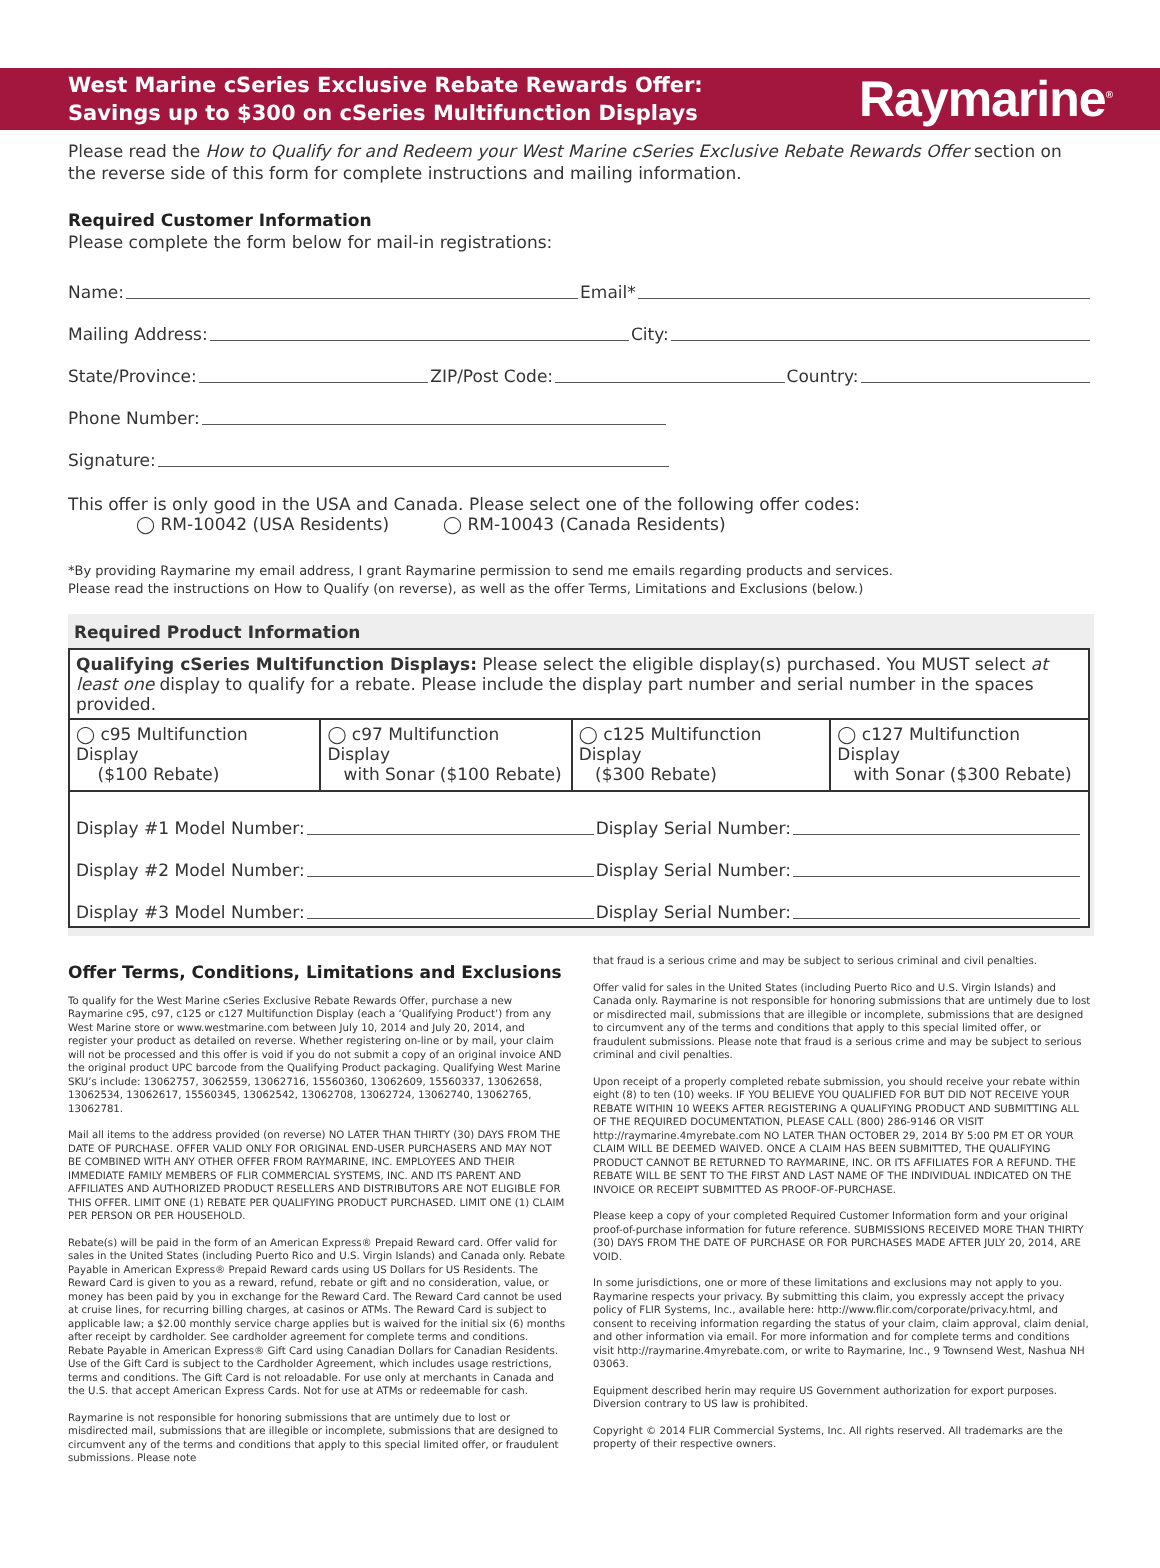West Marine cSeries Exclusive Rebate Rewards Offer:
Savings up to $300 on cSeries Multifunction Displays
Raymarine<sup>®</sup>
Please read the How to Qualify for and Redeem your West Marine cSeries Exclusive Rebate Rewards Offer section on the reverse side of this form for complete instructions and mailing information.
Required Customer Information
Please complete the form below for mail-in registrations:
Name: Email*
Mailing Address: City:
State/Province: ZIP/Post Code: Country:
Phone Number:
Signature:
This offer is only good in the USA and Canada. Please select one of the following offer codes:
◯ RM-10042 (USA Residents) ◯ RM-10043 (Canada Residents)
*By providing Raymarine my email address, I grant Raymarine permission to send me emails regarding products and services.
Please read the instructions on How to Qualify (on reverse), as well as the offer Terms, Limitations and Exclusions (below.)
Required Product Information
| Qualifying cSeries Multifunction Displays: Please select the eligible display(s) purchased. You MUST select at least one display to qualify for a rebate. Please include the display part number and serial number in the spaces provided. | | | |
| ◯ c95 Multifunction Display ($100 Rebate) | ◯ c97 Multifunction Display with Sonar ($100 Rebate) | ◯ c125 Multifunction Display ($300 Rebate) | ◯ c127 Multifunction Display with Sonar ($300 Rebate) |
| Display #1 Model Number: Display Serial Number: Display #2 Model Number: Display Serial Number: Display #3 Model Number: Display Serial Number: | | | |
Offer Terms, Conditions, Limitations and Exclusions
To qualify for the West Marine cSeries Exclusive Rebate Rewards Offer, purchase a new Raymarine c95, c97, c125 or c127 Multifunction Display (each a ‘Qualifying Product’) from any West Marine store or www.westmarine.com between July 10, 2014 and July 20, 2014, and register your product as detailed on reverse. Whether registering on-line or by mail, your claim will not be processed and this offer is void if you do not submit a copy of an original invoice AND the original product UPC barcode from the Qualifying Product packaging. Qualifying West Marine SKU’s include: 13062757, 3062559, 13062716, 15560360, 13062609, 15560337, 13062658, 13062534, 13062617, 15560345, 13062542, 13062708, 13062724, 13062740, 13062765, 13062781.
Mail all items to the address provided (on reverse) NO LATER THAN THIRTY (30) DAYS FROM THE DATE OF PURCHASE. OFFER VALID ONLY FOR ORIGINAL END-USER PURCHASERS AND MAY NOT BE COMBINED WITH ANY OTHER OFFER FROM RAYMARINE, INC. EMPLOYEES AND THEIR IMMEDIATE FAMILY MEMBERS OF FLIR COMMERCIAL SYSTEMS, INC. AND ITS PARENT AND AFFILIATES AND AUTHORIZED PRODUCT RESELLERS AND DISTRIBUTORS ARE NOT ELIGIBLE FOR THIS OFFER. LIMIT ONE (1) REBATE PER QUALIFYING PRODUCT PURCHASED. LIMIT ONE (1) CLAIM PER PERSON OR PER HOUSEHOLD.
Rebate(s) will be paid in the form of an American Express® Prepaid Reward card. Offer valid for sales in the United States (including Puerto Rico and U.S. Virgin Islands) and Canada only. Rebate Payable in American Express® Prepaid Reward cards using US Dollars for US Residents. The Reward Card is given to you as a reward, refund, rebate or gift and no consideration, value, or money has been paid by you in exchange for the Reward Card. The Reward Card cannot be used at cruise lines, for recurring billing charges, at casinos or ATMs. The Reward Card is subject to applicable law; a $2.00 monthly service charge applies but is waived for the initial six (6) months after receipt by cardholder. See cardholder agreement for complete terms and conditions. Rebate Payable in American Express® Gift Card using Canadian Dollars for Canadian Residents. Use of the Gift Card is subject to the Cardholder Agreement, which includes usage restrictions, terms and conditions. The Gift Card is not reloadable. For use only at merchants in Canada and the U.S. that accept American Express Cards. Not for use at ATMs or redeemable for cash.
Raymarine is not responsible for honoring submissions that are untimely due to lost or misdirected mail, submissions that are illegible or incomplete, submissions that are designed to circumvent any of the terms and conditions that apply to this special limited offer, or fraudulent submissions. Please note
that fraud is a serious crime and may be subject to serious criminal and civil penalties.
Offer valid for sales in the United States (including Puerto Rico and U.S. Virgin Islands) and Canada only. Raymarine is not responsible for honoring submissions that are untimely due to lost or misdirected mail, submissions that are illegible or incomplete, submissions that are designed to circumvent any of the terms and conditions that apply to this special limited offer, or fraudulent submissions. Please note that fraud is a serious crime and may be subject to serious criminal and civil penalties.
Upon receipt of a properly completed rebate submission, you should receive your rebate within eight (8) to ten (10) weeks. IF YOU BELIEVE YOU QUALIFIED FOR BUT DID NOT RECEIVE YOUR REBATE WITHIN 10 WEEKS AFTER REGISTERING A QUALIFYING PRODUCT AND SUBMITTING ALL OF THE REQUIRED DOCUMENTATION, PLEASE CALL (800) 286-9146 OR VISIT http://raymarine.4myrebate.com NO LATER THAN OCTOBER 29, 2014 BY 5:00 PM ET OR YOUR CLAIM WILL BE DEEMED WAIVED. ONCE A CLAIM HAS BEEN SUBMITTED, THE QUALIFYING PRODUCT CANNOT BE RETURNED TO RAYMARINE, INC. OR ITS AFFILIATES FOR A REFUND. THE REBATE WILL BE SENT TO THE FIRST AND LAST NAME OF THE INDIVIDUAL INDICATED ON THE INVOICE OR RECEIPT SUBMITTED AS PROOF-OF-PURCHASE.
Please keep a copy of your completed Required Customer Information form and your original proof-of-purchase information for future reference. SUBMISSIONS RECEIVED MORE THAN THIRTY (30) DAYS FROM THE DATE OF PURCHASE OR FOR PURCHASES MADE AFTER JULY 20, 2014, ARE VOID.
In some jurisdictions, one or more of these limitations and exclusions may not apply to you. Raymarine respects your privacy. By submitting this claim, you expressly accept the privacy policy of FLIR Systems, Inc., available here: http://www.flir.com/corporate/privacy.html, and consent to receiving information regarding the status of your claim, claim approval, claim denial, and other information via email. For more information and for complete terms and conditions visit http://raymarine.4myrebate.com, or write to Raymarine, Inc., 9 Townsend West, Nashua NH 03063.
Equipment described herin may require US Government authorization for export purposes. Diversion contrary to US law is prohibited.
Copyright © 2014 FLIR Commercial Systems, Inc. All rights reserved. All trademarks are the property of their respective owners.